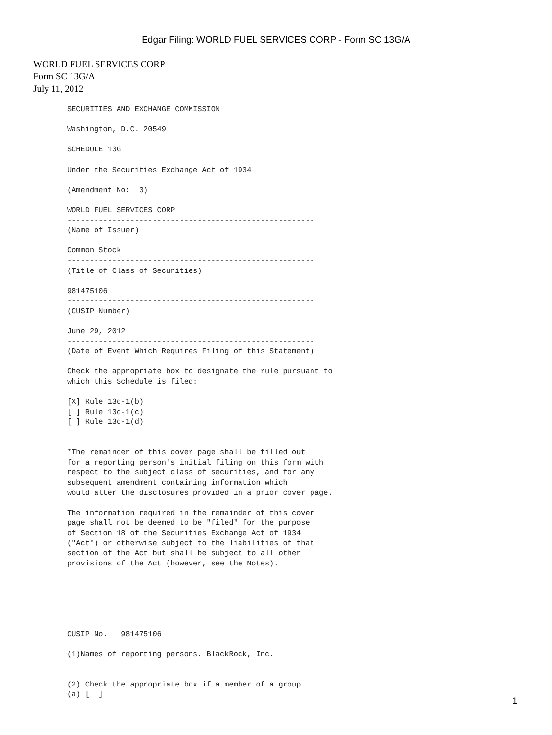Edgar Filing: WORLD FUEL SERVICES CORP - Form SC 13G/A
WORLD FUEL SERVICES CORP
Form SC 13G/A
July 11, 2012
SECURITIES AND EXCHANGE COMMISSION

Washington, D.C. 20549

SCHEDULE 13G

Under the Securities Exchange Act of 1934

(Amendment No:  3)

WORLD FUEL SERVICES CORP
-------------------------------------------------------
(Name of Issuer)

Common Stock
-------------------------------------------------------
(Title of Class of Securities)

981475106
-------------------------------------------------------
(CUSIP Number)

June 29, 2012
-------------------------------------------------------
(Date of Event Which Requires Filing of this Statement)

Check the appropriate box to designate the rule pursuant to
which this Schedule is filed:

[X] Rule 13d-1(b)
[ ] Rule 13d-1(c)
[ ] Rule 13d-1(d)


*The remainder of this cover page shall be filled out
for a reporting person's initial filing on this form with
respect to the subject class of securities, and for any
subsequent amendment containing information which
would alter the disclosures provided in a prior cover page.

The information required in the remainder of this cover
page shall not be deemed to be "filed" for the purpose
of Section 18 of the Securities Exchange Act of 1934
("Act") or otherwise subject to the liabilities of that
section of the Act but shall be subject to all other
provisions of the Act (however, see the Notes).






CUSIP No.   981475106

(1)Names of reporting persons. BlackRock, Inc.


(2) Check the appropriate box if a member of a group
(a) [  ]
1